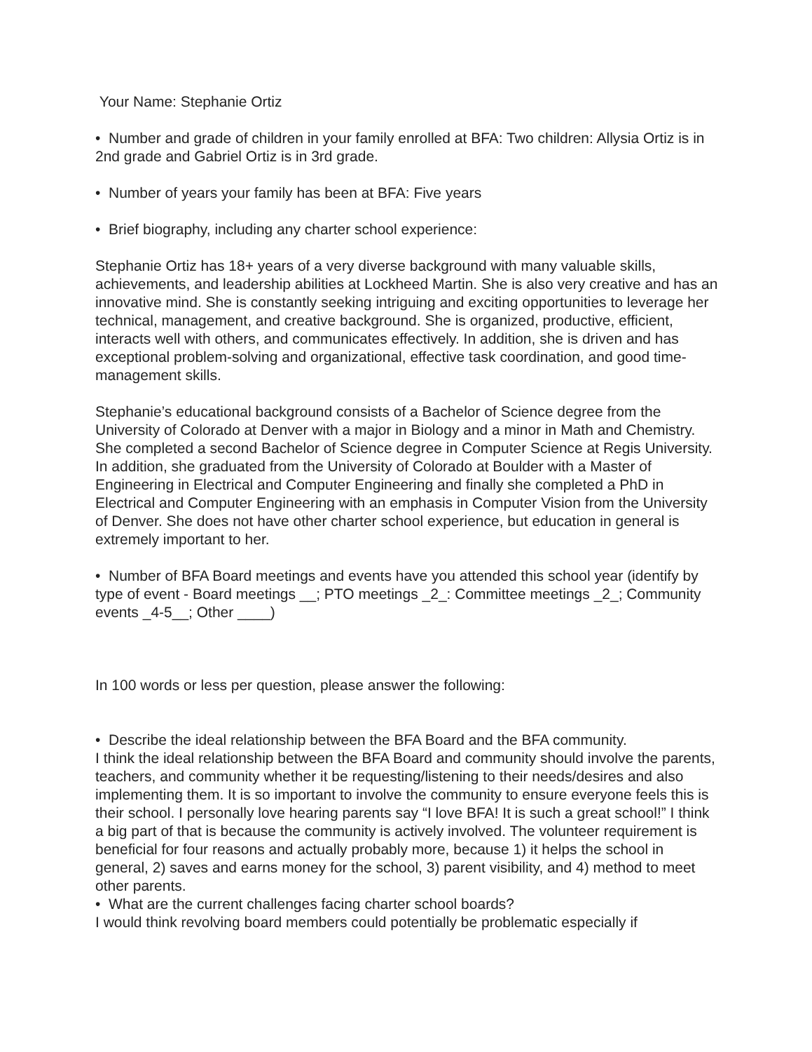Your Name: Stephanie Ortiz
• Number and grade of children in your family enrolled at BFA: Two children: Allysia Ortiz is in 2nd grade and Gabriel Ortiz is in 3rd grade.
• Number of years your family has been at BFA: Five years
• Brief biography, including any charter school experience:
Stephanie Ortiz has 18+ years of a very diverse background with many valuable skills, achievements, and leadership abilities at Lockheed Martin. She is also very creative and has an innovative mind. She is constantly seeking intriguing and exciting opportunities to leverage her technical, management, and creative background. She is organized, productive, efficient, interacts well with others, and communicates effectively. In addition, she is driven and has exceptional problem-solving and organizational, effective task coordination, and good time-management skills.
Stephanie’s educational background consists of a Bachelor of Science degree from the University of Colorado at Denver with a major in Biology and a minor in Math and Chemistry. She completed a second Bachelor of Science degree in Computer Science at Regis University. In addition, she graduated from the University of Colorado at Boulder with a Master of Engineering in Electrical and Computer Engineering and finally she completed a PhD in Electrical and Computer Engineering with an emphasis in Computer Vision from the University of Denver. She does not have other charter school experience, but education in general is extremely important to her.
• Number of BFA Board meetings and events have you attended this school year (identify by type of event - Board meetings __; PTO meetings _2_: Committee meetings _2_; Community events _4-5__; Other ____)
In 100 words or less per question, please answer the following:
• Describe the ideal relationship between the BFA Board and the BFA community.
I think the ideal relationship between the BFA Board and community should involve the parents, teachers, and community whether it be requesting/listening to their needs/desires and also implementing them. It is so important to involve the community to ensure everyone feels this is their school. I personally love hearing parents say “I love BFA! It is such a great school!” I think a big part of that is because the community is actively involved. The volunteer requirement is beneficial for four reasons and actually probably more, because 1) it helps the school in general, 2) saves and earns money for the school, 3) parent visibility, and 4) method to meet other parents.
• What are the current challenges facing charter school boards?
I would think revolving board members could potentially be problematic especially if